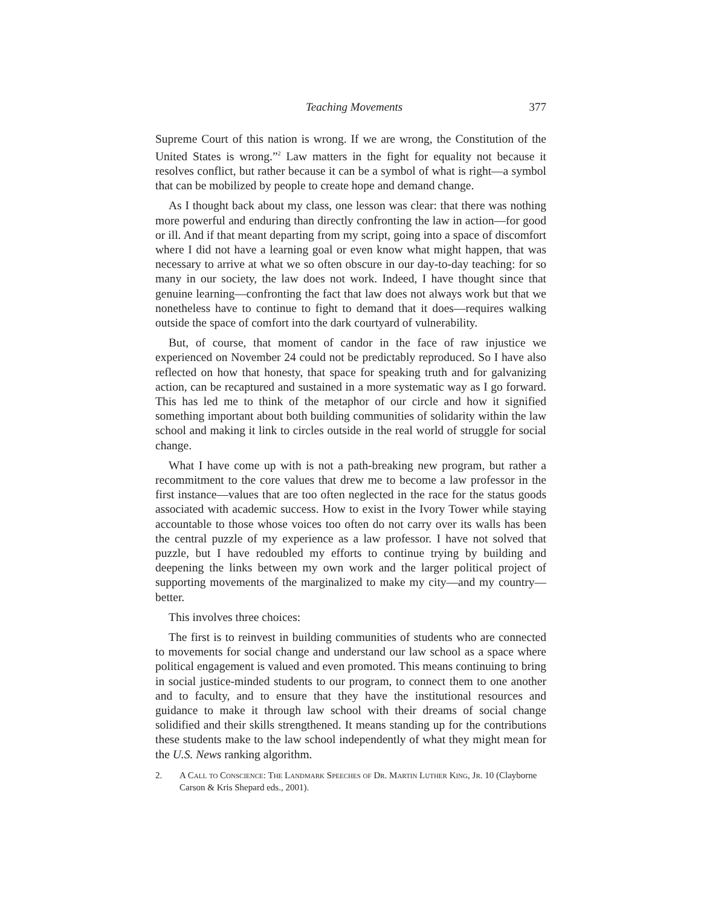Teaching Movements 377
Supreme Court of this nation is wrong. If we are wrong, the Constitution of the United States is wrong.”<sup>2</sup> Law matters in the fight for equality not because it resolves conflict, but rather because it can be a symbol of what is right—a symbol that can be mobilized by people to create hope and demand change.
As I thought back about my class, one lesson was clear: that there was nothing more powerful and enduring than directly confronting the law in action—for good or ill. And if that meant departing from my script, going into a space of discomfort where I did not have a learning goal or even know what might happen, that was necessary to arrive at what we so often obscure in our day-to-day teaching: for so many in our society, the law does not work. Indeed, I have thought since that genuine learning—confronting the fact that law does not always work but that we nonetheless have to continue to fight to demand that it does—requires walking outside the space of comfort into the dark courtyard of vulnerability.
But, of course, that moment of candor in the face of raw injustice we experienced on November 24 could not be predictably reproduced. So I have also reflected on how that honesty, that space for speaking truth and for galvanizing action, can be recaptured and sustained in a more systematic way as I go forward. This has led me to think of the metaphor of our circle and how it signified something important about both building communities of solidarity within the law school and making it link to circles outside in the real world of struggle for social change.
What I have come up with is not a path-breaking new program, but rather a recommitment to the core values that drew me to become a law professor in the first instance—values that are too often neglected in the race for the status goods associated with academic success. How to exist in the Ivory Tower while staying accountable to those whose voices too often do not carry over its walls has been the central puzzle of my experience as a law professor. I have not solved that puzzle, but I have redoubled my efforts to continue trying by building and deepening the links between my own work and the larger political project of supporting movements of the marginalized to make my city—and my country—better.
This involves three choices:
The first is to reinvest in building communities of students who are connected to movements for social change and understand our law school as a space where political engagement is valued and even promoted. This means continuing to bring in social justice-minded students to our program, to connect them to one another and to faculty, and to ensure that they have the institutional resources and guidance to make it through law school with their dreams of social change solidified and their skills strengthened. It means standing up for the contributions these students make to the law school independently of what they might mean for the U.S. News ranking algorithm.
2. A Call to Conscience: The Landmark Speeches of Dr. Martin Luther King, Jr. 10 (Clayborne Carson & Kris Shepard eds., 2001).